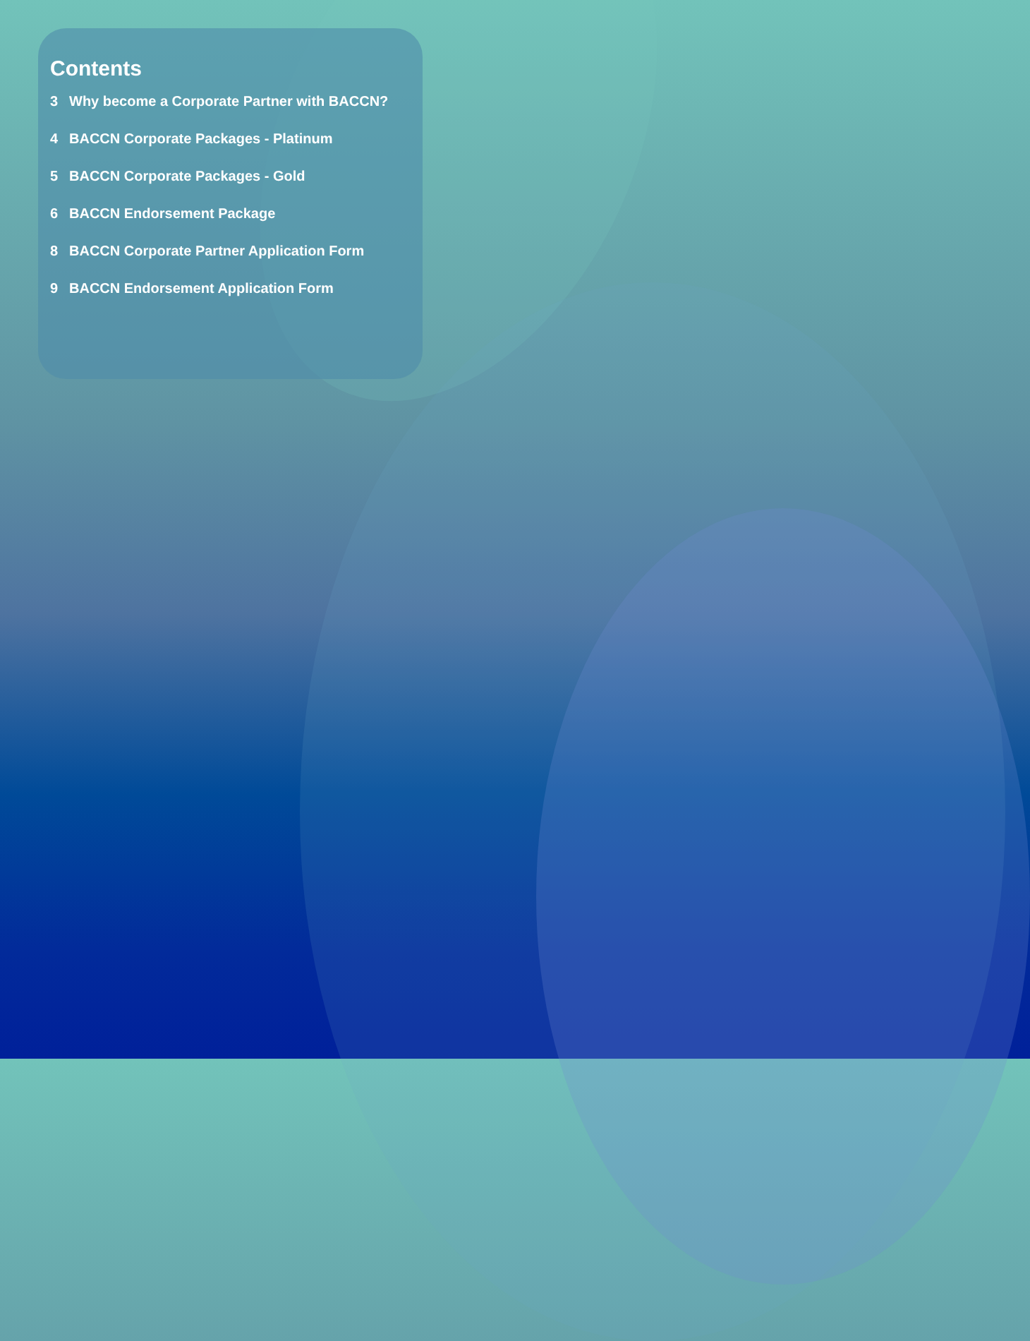Contents
3 Why become a Corporate Partner with BACCN?
4 BACCN Corporate Packages - Platinum
5 BACCN Corporate Packages - Gold
6 BACCN Endorsement Package
8 BACCN Corporate Partner Application Form
9 BACCN Endorsement Application Form